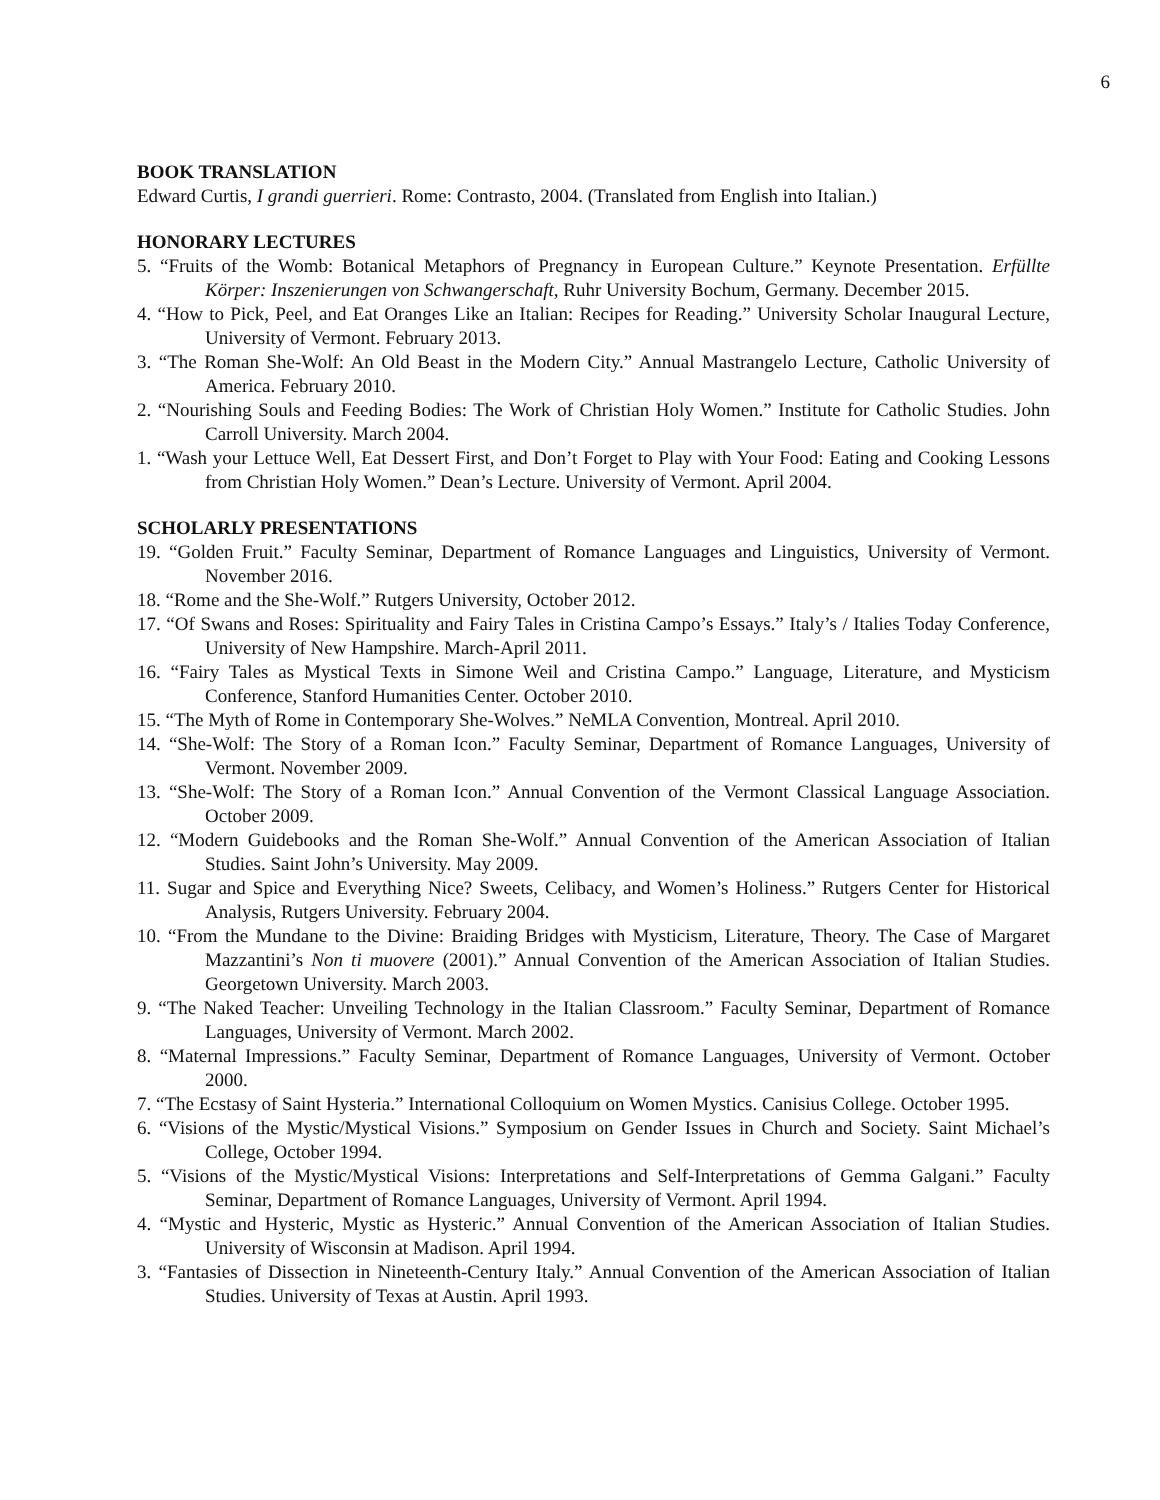6
BOOK TRANSLATION
Edward Curtis, I grandi guerrieri. Rome: Contrasto, 2004. (Translated from English into Italian.)
HONORARY LECTURES
5. “Fruits of the Womb: Botanical Metaphors of Pregnancy in European Culture.” Keynote Presentation. Erfüllte Körper: Inszenierungen von Schwangerschaft, Ruhr University Bochum, Germany. December 2015.
4. “How to Pick, Peel, and Eat Oranges Like an Italian: Recipes for Reading.” University Scholar Inaugural Lecture, University of Vermont. February 2013.
3. “The Roman She-Wolf: An Old Beast in the Modern City.” Annual Mastrangelo Lecture, Catholic University of America. February 2010.
2. “Nourishing Souls and Feeding Bodies: The Work of Christian Holy Women.” Institute for Catholic Studies. John Carroll University. March 2004.
1. “Wash your Lettuce Well, Eat Dessert First, and Don’t Forget to Play with Your Food: Eating and Cooking Lessons from Christian Holy Women.” Dean’s Lecture. University of Vermont. April 2004.
SCHOLARLY PRESENTATIONS
19. “Golden Fruit.” Faculty Seminar, Department of Romance Languages and Linguistics, University of Vermont. November 2016.
18. “Rome and the She-Wolf.” Rutgers University, October 2012.
17. “Of Swans and Roses: Spirituality and Fairy Tales in Cristina Campo’s Essays.” Italy’s / Italies Today Conference, University of New Hampshire. March-April 2011.
16. “Fairy Tales as Mystical Texts in Simone Weil and Cristina Campo.” Language, Literature, and Mysticism Conference, Stanford Humanities Center. October 2010.
15. “The Myth of Rome in Contemporary She-Wolves.” NeMLA Convention, Montreal. April 2010.
14. “She-Wolf: The Story of a Roman Icon.” Faculty Seminar, Department of Romance Languages, University of Vermont. November 2009.
13. “She-Wolf: The Story of a Roman Icon.” Annual Convention of the Vermont Classical Language Association. October 2009.
12. “Modern Guidebooks and the Roman She-Wolf.” Annual Convention of the American Association of Italian Studies. Saint John’s University. May 2009.
11. Sugar and Spice and Everything Nice? Sweets, Celibacy, and Women’s Holiness.” Rutgers Center for Historical Analysis, Rutgers University. February 2004.
10. “From the Mundane to the Divine: Braiding Bridges with Mysticism, Literature, Theory. The Case of Margaret Mazzantini’s Non ti muovere (2001).” Annual Convention of the American Association of Italian Studies. Georgetown University. March 2003.
9. “The Naked Teacher: Unveiling Technology in the Italian Classroom.” Faculty Seminar, Department of Romance Languages, University of Vermont. March 2002.
8. “Maternal Impressions.” Faculty Seminar, Department of Romance Languages, University of Vermont. October 2000.
7. “The Ecstasy of Saint Hysteria.” International Colloquium on Women Mystics. Canisius College. October 1995.
6. “Visions of the Mystic/Mystical Visions.” Symposium on Gender Issues in Church and Society. Saint Michael’s College, October 1994.
5. “Visions of the Mystic/Mystical Visions: Interpretations and Self-Interpretations of Gemma Galgani.” Faculty Seminar, Department of Romance Languages, University of Vermont. April 1994.
4. “Mystic and Hysteric, Mystic as Hysteric.” Annual Convention of the American Association of Italian Studies. University of Wisconsin at Madison. April 1994.
3. “Fantasies of Dissection in Nineteenth-Century Italy.” Annual Convention of the American Association of Italian Studies. University of Texas at Austin. April 1993.